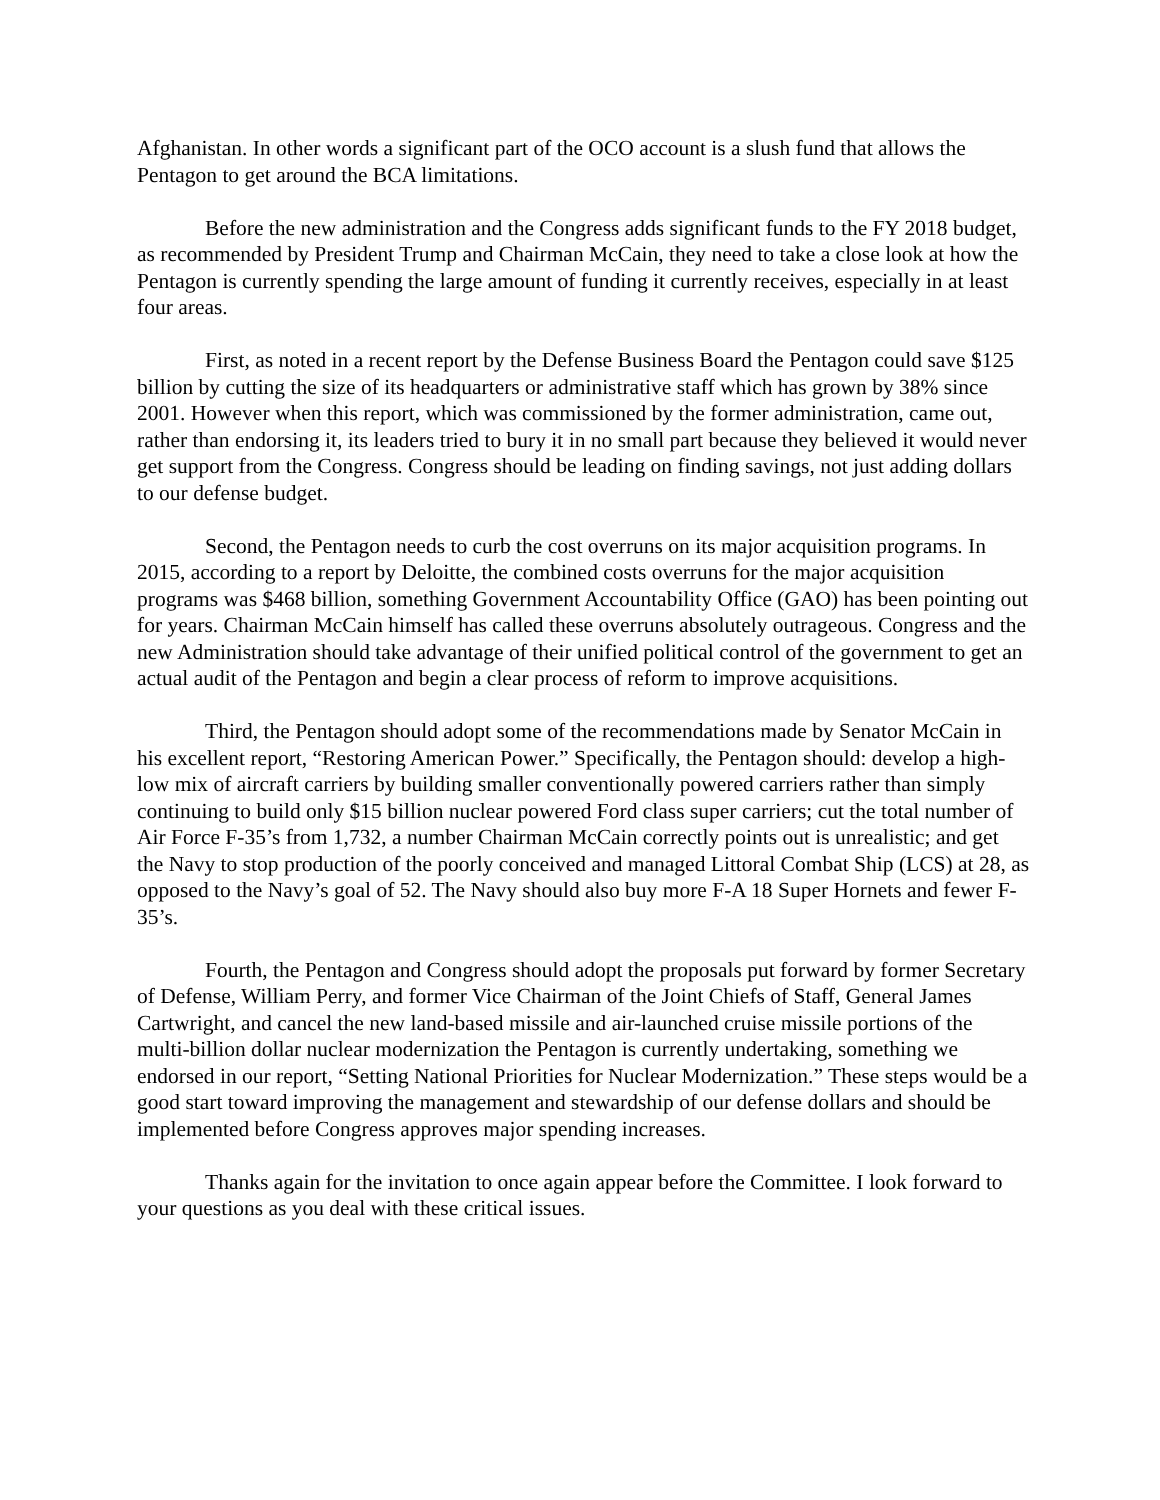Afghanistan. In other words a significant part of the OCO account is a slush fund that allows the Pentagon to get around the BCA limitations.
Before the new administration and the Congress adds significant funds to the FY 2018 budget, as recommended by President Trump and Chairman McCain, they need to take a close look at how the Pentagon is currently spending the large amount of funding it currently receives, especially in at least four areas.
First, as noted in a recent report by the Defense Business Board the Pentagon could save $125 billion by cutting the size of its headquarters or administrative staff which has grown by 38% since 2001. However when this report, which was commissioned by the former administration, came out, rather than endorsing it, its leaders tried to bury it in no small part because they believed it would never get support from the Congress. Congress should be leading on finding savings, not just adding dollars to our defense budget.
Second, the Pentagon needs to curb the cost overruns on its major acquisition programs. In 2015, according to a report by Deloitte, the combined costs overruns for the major acquisition programs was $468 billion, something Government Accountability Office (GAO) has been pointing out for years. Chairman McCain himself has called these overruns absolutely outrageous. Congress and the new Administration should take advantage of their unified political control of the government to get an actual audit of the Pentagon and begin a clear process of reform to improve acquisitions.
Third, the Pentagon should adopt some of the recommendations made by Senator McCain in his excellent report, “Restoring American Power.” Specifically, the Pentagon should: develop a high-low mix of aircraft carriers by building smaller conventionally powered carriers rather than simply continuing to build only $15 billion nuclear powered Ford class super carriers; cut the total number of Air Force F-35’s from 1,732, a number Chairman McCain correctly points out is unrealistic; and get the Navy to stop production of the poorly conceived and managed Littoral Combat Ship (LCS) at 28, as opposed to the Navy’s goal of 52. The Navy should also buy more F-A 18 Super Hornets and fewer F-35’s.
Fourth, the Pentagon and Congress should adopt the proposals put forward by former Secretary of Defense, William Perry, and former Vice Chairman of the Joint Chiefs of Staff, General James Cartwright, and cancel the new land-based missile and air-launched cruise missile portions of the multi-billion dollar nuclear modernization the Pentagon is currently undertaking, something we endorsed in our report, “Setting National Priorities for Nuclear Modernization.” These steps would be a good start toward improving the management and stewardship of our defense dollars and should be implemented before Congress approves major spending increases.
Thanks again for the invitation to once again appear before the Committee. I look forward to your questions as you deal with these critical issues.